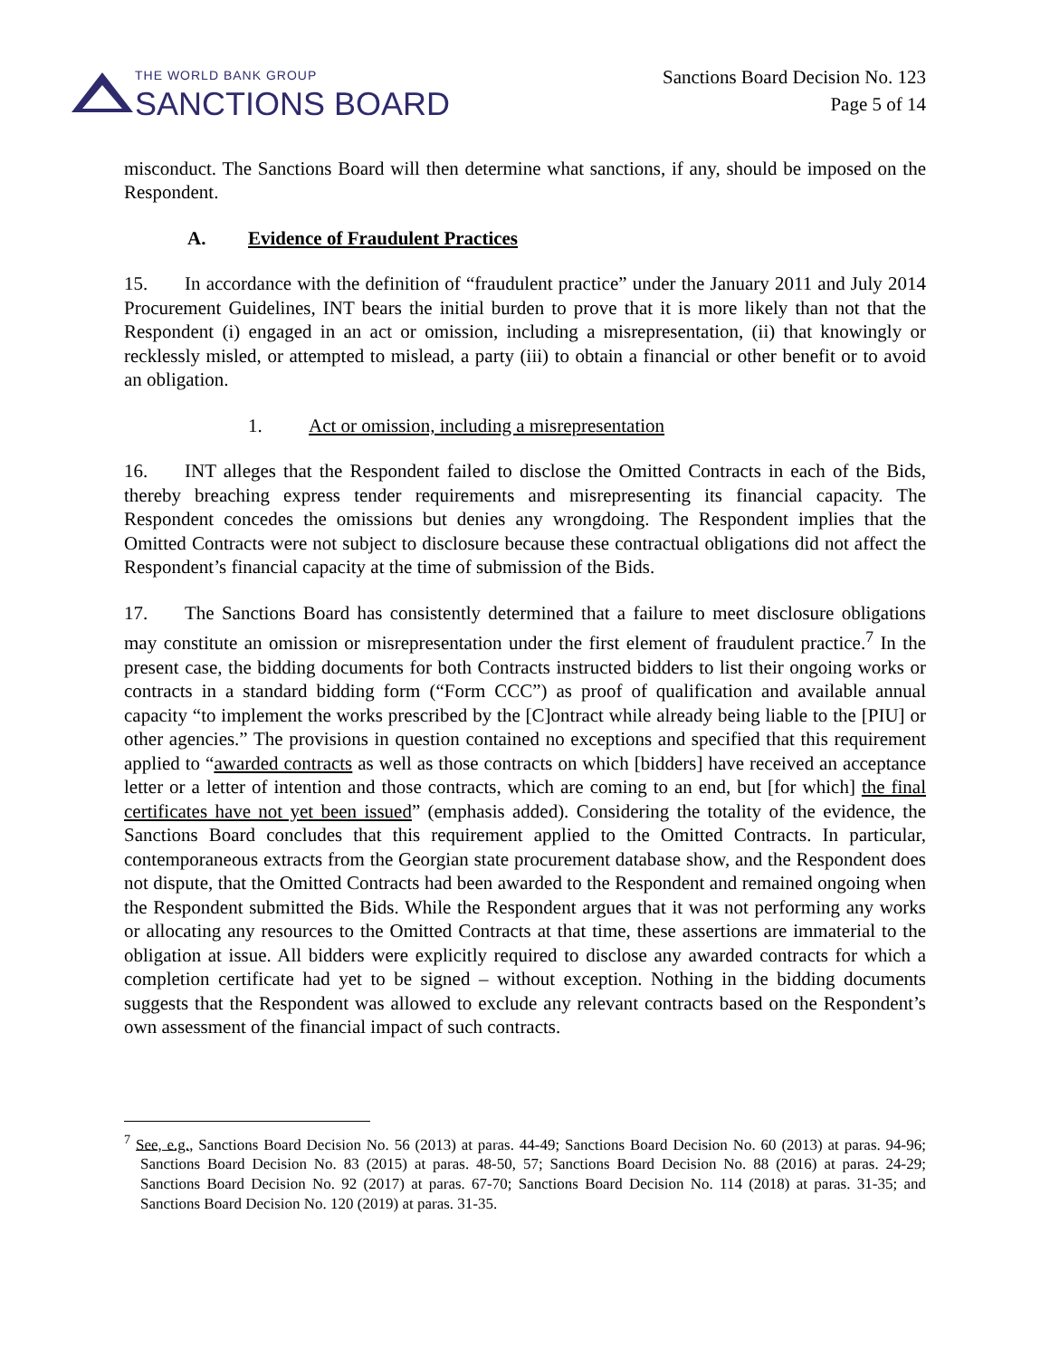THE WORLD BANK GROUP
SANCTIONS BOARD
Sanctions Board Decision No. 123
Page 5 of 14
misconduct. The Sanctions Board will then determine what sanctions, if any, should be imposed on the Respondent.
A. Evidence of Fraudulent Practices
15. In accordance with the definition of “fraudulent practice” under the January 2011 and July 2014 Procurement Guidelines, INT bears the initial burden to prove that it is more likely than not that the Respondent (i) engaged in an act or omission, including a misrepresentation, (ii) that knowingly or recklessly misled, or attempted to mislead, a party (iii) to obtain a financial or other benefit or to avoid an obligation.
1. Act or omission, including a misrepresentation
16. INT alleges that the Respondent failed to disclose the Omitted Contracts in each of the Bids, thereby breaching express tender requirements and misrepresenting its financial capacity. The Respondent concedes the omissions but denies any wrongdoing. The Respondent implies that the Omitted Contracts were not subject to disclosure because these contractual obligations did not affect the Respondent’s financial capacity at the time of submission of the Bids.
17. The Sanctions Board has consistently determined that a failure to meet disclosure obligations may constitute an omission or misrepresentation under the first element of fraudulent practice.<sup>7</sup> In the present case, the bidding documents for both Contracts instructed bidders to list their ongoing works or contracts in a standard bidding form (“Form CCC”) as proof of qualification and available annual capacity “to implement the works prescribed by the [C]ontract while already being liable to the [PIU] or other agencies.” The provisions in question contained no exceptions and specified that this requirement applied to “awarded contracts as well as those contracts on which [bidders] have received an acceptance letter or a letter of intention and those contracts, which are coming to an end, but [for which] the final certificates have not yet been issued” (emphasis added). Considering the totality of the evidence, the Sanctions Board concludes that this requirement applied to the Omitted Contracts. In particular, contemporaneous extracts from the Georgian state procurement database show, and the Respondent does not dispute, that the Omitted Contracts had been awarded to the Respondent and remained ongoing when the Respondent submitted the Bids. While the Respondent argues that it was not performing any works or allocating any resources to the Omitted Contracts at that time, these assertions are immaterial to the obligation at issue. All bidders were explicitly required to disclose any awarded contracts for which a completion certificate had yet to be signed – without exception. Nothing in the bidding documents suggests that the Respondent was allowed to exclude any relevant contracts based on the Respondent’s own assessment of the financial impact of such contracts.
<sup>7</sup> See, e.g., Sanctions Board Decision No. 56 (2013) at paras. 44-49; Sanctions Board Decision No. 60 (2013) at paras. 94-96; Sanctions Board Decision No. 83 (2015) at paras. 48-50, 57; Sanctions Board Decision No. 88 (2016) at paras. 24-29; Sanctions Board Decision No. 92 (2017) at paras. 67-70; Sanctions Board Decision No. 114 (2018) at paras. 31-35; and Sanctions Board Decision No. 120 (2019) at paras. 31-35.